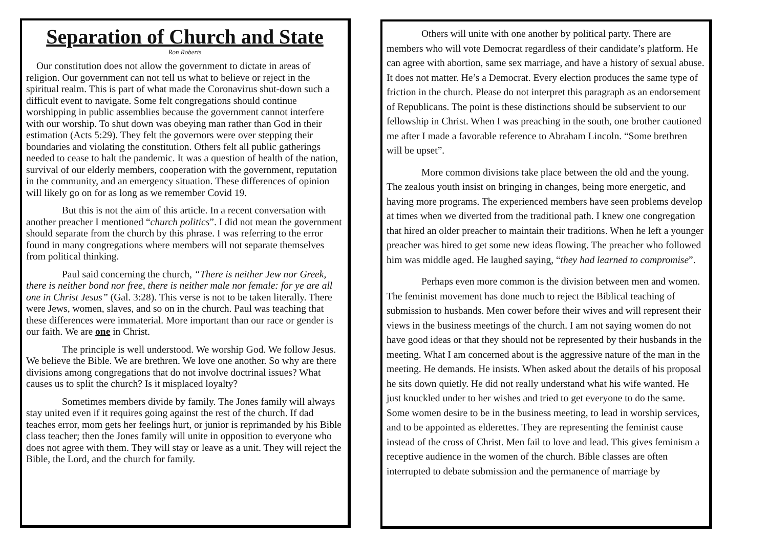Separation of Church and State
Ron Roberts
Our constitution does not allow the government to dictate in areas of religion. Our government can not tell us what to believe or reject in the spiritual realm. This is part of what made the Coronavirus shut-down such a difficult event to navigate. Some felt congregations should continue worshipping in public assemblies because the government cannot interfere with our worship. To shut down was obeying man rather than God in their estimation (Acts 5:29). They felt the governors were over stepping their boundaries and violating the constitution. Others felt all public gatherings needed to cease to halt the pandemic. It was a question of health of the nation, survival of our elderly members, cooperation with the government, reputation in the community, and an emergency situation. These differences of opinion will likely go on for as long as we remember Covid 19.
But this is not the aim of this article. In a recent conversation with another preacher I mentioned “church politics”. I did not mean the government should separate from the church by this phrase. I was referring to the error found in many congregations where members will not separate themselves from political thinking.
Paul said concerning the church, “There is neither Jew nor Greek, there is neither bond nor free, there is neither male nor female: for ye are all one in Christ Jesus” (Gal. 3:28). This verse is not to be taken literally. There were Jews, women, slaves, and so on in the church. Paul was teaching that these differences were immaterial. More important than our race or gender is our faith. We are one in Christ.
The principle is well understood. We worship God. We follow Jesus. We believe the Bible. We are brethren. We love one another. So why are there divisions among congregations that do not involve doctrinal issues? What causes us to split the church? Is it misplaced loyalty?
Sometimes members divide by family. The Jones family will always stay united even if it requires going against the rest of the church. If dad teaches error, mom gets her feelings hurt, or junior is reprimanded by his Bible class teacher; then the Jones family will unite in opposition to everyone who does not agree with them. They will stay or leave as a unit. They will reject the Bible, the Lord, and the church for family.
Others will unite with one another by political party. There are members who will vote Democrat regardless of their candidate’s platform. He can agree with abortion, same sex marriage, and have a history of sexual abuse. It does not matter. He’s a Democrat. Every election produces the same type of friction in the church. Please do not interpret this paragraph as an endorsement of Republicans. The point is these distinctions should be subservient to our fellowship in Christ. When I was preaching in the south, one brother cautioned me after I made a favorable reference to Abraham Lincoln. “Some brethren will be upset”.
More common divisions take place between the old and the young. The zealous youth insist on bringing in changes, being more energetic, and having more programs. The experienced members have seen problems develop at times when we diverted from the traditional path. I knew one congregation that hired an older preacher to maintain their traditions. When he left a younger preacher was hired to get some new ideas flowing. The preacher who followed him was middle aged. He laughed saying, “they had learned to compromise”.
Perhaps even more common is the division between men and women. The feminist movement has done much to reject the Biblical teaching of submission to husbands. Men cower before their wives and will represent their views in the business meetings of the church. I am not saying women do not have good ideas or that they should not be represented by their husbands in the meeting. What I am concerned about is the aggressive nature of the man in the meeting. He demands. He insists. When asked about the details of his proposal he sits down quietly. He did not really understand what his wife wanted. He just knuckled under to her wishes and tried to get everyone to do the same. Some women desire to be in the business meeting, to lead in worship services, and to be appointed as elderettes. They are representing the feminist cause instead of the cross of Christ. Men fail to love and lead. This gives feminism a receptive audience in the women of the church. Bible classes are often interrupted to debate submission and the permanence of marriage by